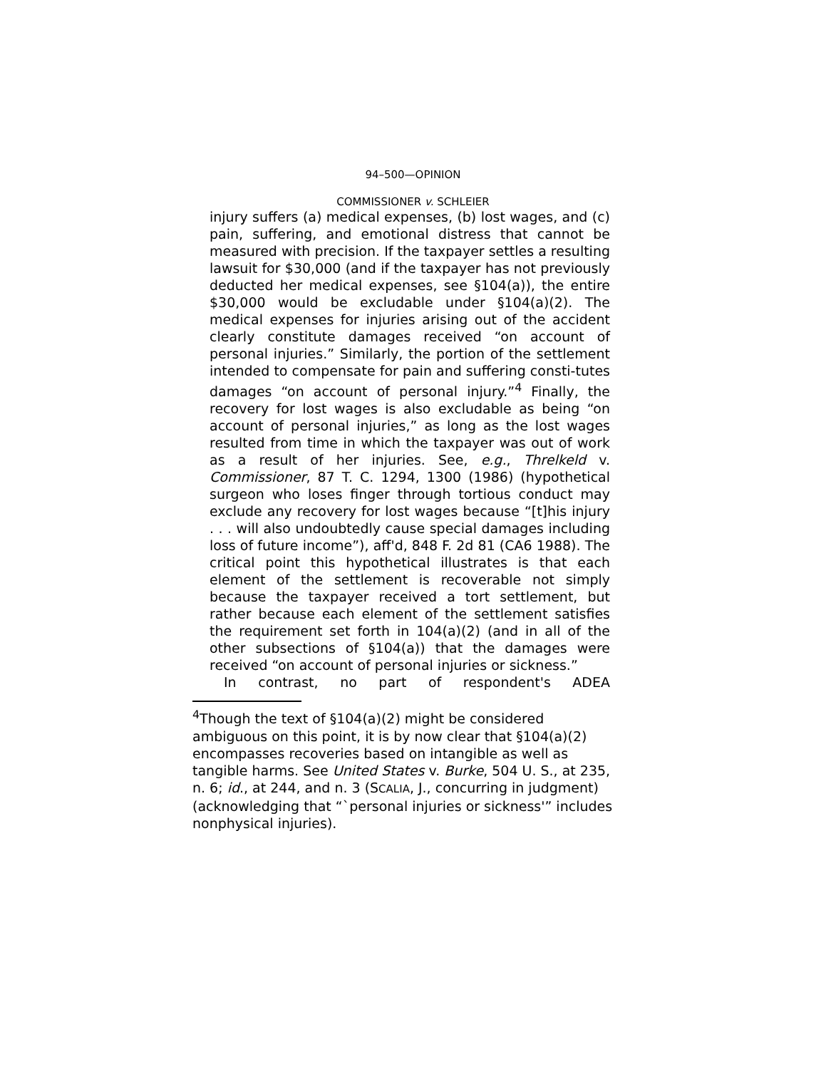94–500—OPINION
COMMISSIONER v. SCHLEIER
injury suffers (a) medical expenses, (b) lost wages, and (c) pain, suffering, and emotional distress that cannot be measured with precision. If the taxpayer settles a resulting lawsuit for $30,000 (and if the taxpayer has not previously deducted her medical expenses, see §104(a)), the entire $30,000 would be excludable under §104(a)(2). The medical expenses for injuries arising out of the accident clearly constitute damages received “on account of personal injuries.” Similarly, the portion of the settlement intended to compensate for pain and suffering consti-tutes damages “on account of personal injury.”<sup>4</sup> Finally, the recovery for lost wages is also excludable as being “on account of personal injuries,” as long as the lost wages resulted from time in which the taxpayer was out of work as a result of her injuries. See, e.g., Threlkeld v. Commissioner, 87 T. C. 1294, 1300 (1986) (hypothetical surgeon who loses finger through tortious conduct may exclude any recovery for lost wages because “[t]his injury . . . will also undoubtedly cause special damages including loss of future income”), aff'd, 848 F. 2d 81 (CA6 1988). The critical point this hypothetical illustrates is that each element of the settlement is recoverable not simply because the taxpayer received a tort settlement, but rather because each element of the settlement satisfies the requirement set forth in 104(a)(2) (and in all of the other subsections of §104(a)) that the damages were received “on account of personal injuries or sickness.”
In contrast, no part of respondent's ADEA
<sup>4</sup> Though the text of §104(a)(2) might be considered ambiguous on this point, it is by now clear that §104(a)(2) encompasses recoveries based on intangible as well as tangible harms. See United States v. Burke, 504 U. S., at 235, n. 6; id., at 244, and n. 3 (SCALIA, J., concurring in judgment) (acknowledging that “`personal injuries or sickness'” includes nonphysical injuries).